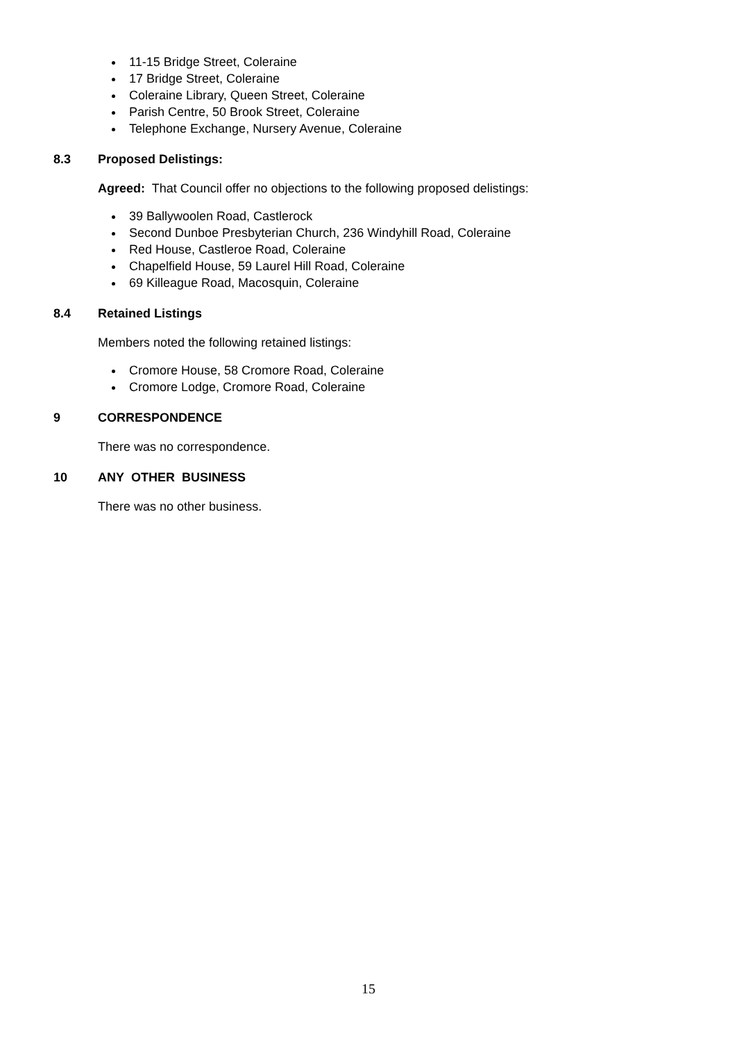11-15 Bridge Street, Coleraine
17 Bridge Street, Coleraine
Coleraine Library, Queen Street, Coleraine
Parish Centre, 50 Brook Street, Coleraine
Telephone Exchange, Nursery Avenue, Coleraine
8.3 Proposed Delistings:
Agreed: That Council offer no objections to the following proposed delistings:
39 Ballywoolen Road, Castlerock
Second Dunboe Presbyterian Church, 236 Windyhill Road, Coleraine
Red House, Castleroe Road, Coleraine
Chapelfield House, 59 Laurel Hill Road, Coleraine
69 Killeague Road, Macosquin, Coleraine
8.4 Retained Listings
Members noted the following retained listings:
Cromore House, 58 Cromore Road, Coleraine
Cromore Lodge, Cromore Road, Coleraine
9 CORRESPONDENCE
There was no correspondence.
10 ANY OTHER BUSINESS
There was no other business.
15